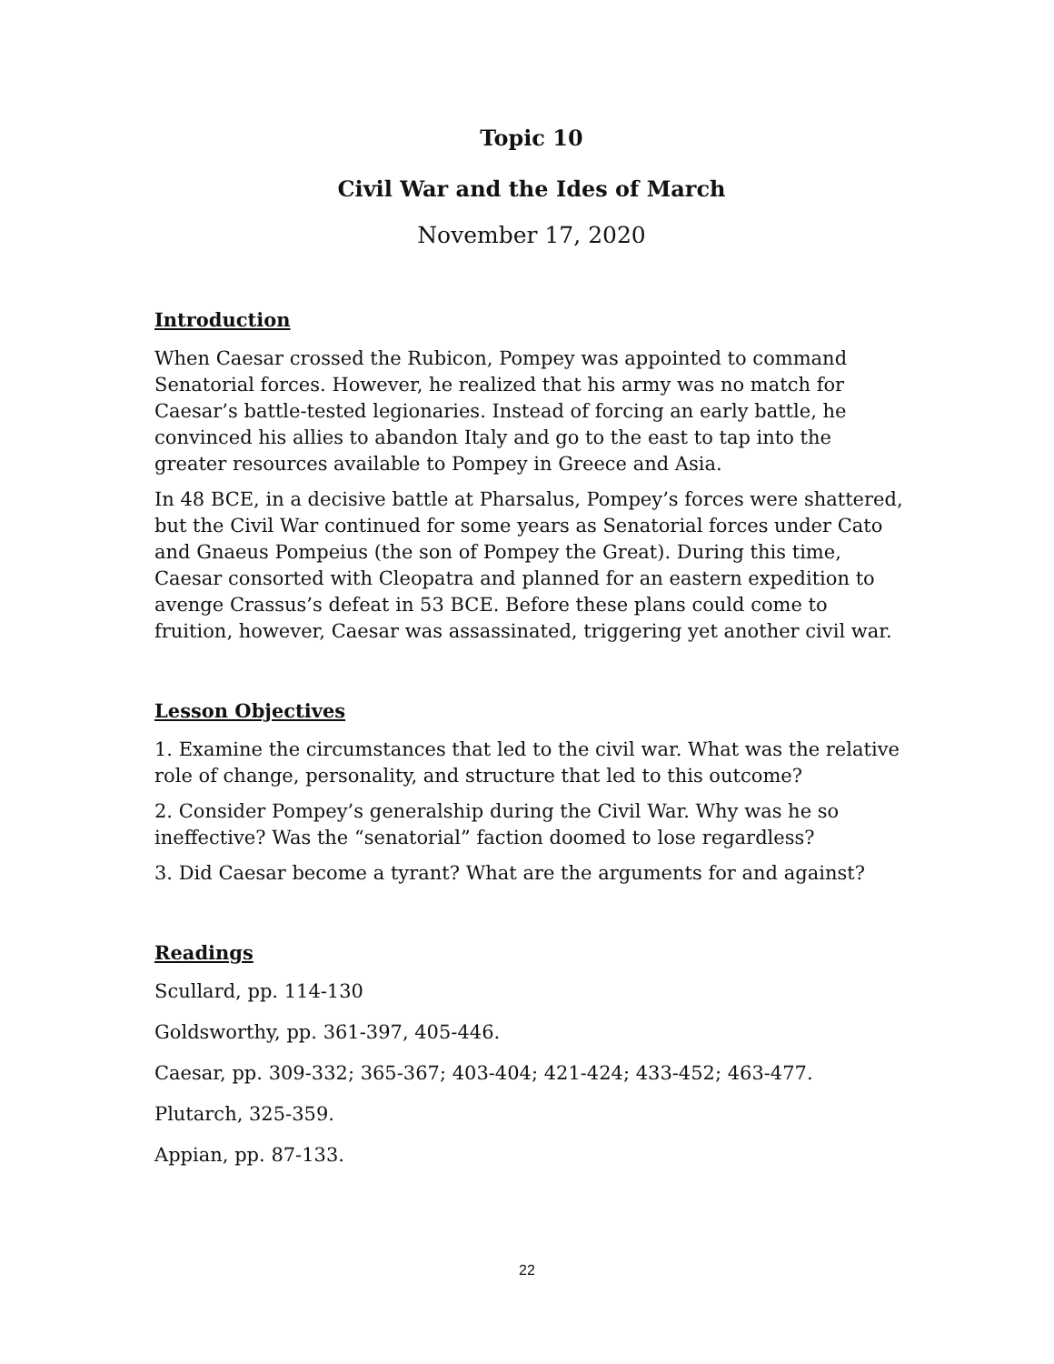Topic 10
Civil War and the Ides of March
November 17, 2020
Introduction
When Caesar crossed the Rubicon, Pompey was appointed to command Senatorial forces. However, he realized that his army was no match for Caesar’s battle-tested legionaries. Instead of forcing an early battle, he convinced his allies to abandon Italy and go to the east to tap into the greater resources available to Pompey in Greece and Asia.
In 48 BCE, in a decisive battle at Pharsalus, Pompey’s forces were shattered, but the Civil War continued for some years as Senatorial forces under Cato and Gnaeus Pompeius (the son of Pompey the Great). During this time, Caesar consorted with Cleopatra and planned for an eastern expedition to avenge Crassus’s defeat in 53 BCE. Before these plans could come to fruition, however, Caesar was assassinated, triggering yet another civil war.
Lesson Objectives
1. Examine the circumstances that led to the civil war. What was the relative role of change, personality, and structure that led to this outcome?
2. Consider Pompey’s generalship during the Civil War. Why was he so ineffective? Was the “senatorial” faction doomed to lose regardless?
3. Did Caesar become a tyrant? What are the arguments for and against?
Readings
Scullard, pp. 114-130
Goldsworthy, pp. 361-397, 405-446.
Caesar, pp. 309-332; 365-367; 403-404; 421-424; 433-452; 463-477.
Plutarch, 325-359.
Appian, pp. 87-133.
22